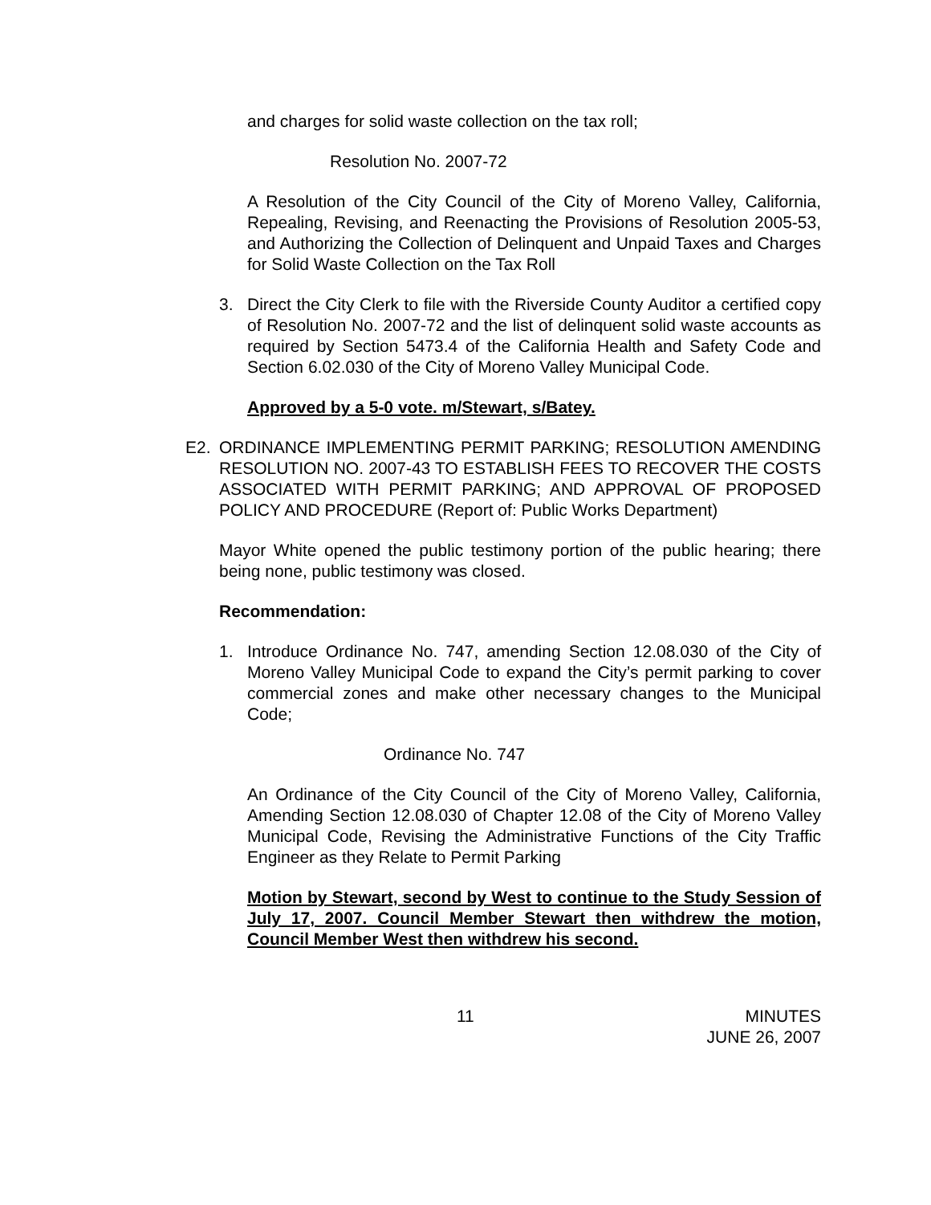and charges for solid waste collection on the tax roll;
Resolution No. 2007-72
A Resolution of the City Council of the City of Moreno Valley, California, Repealing, Revising, and Reenacting the Provisions of Resolution 2005-53, and Authorizing the Collection of Delinquent and Unpaid Taxes and Charges for Solid Waste Collection on the Tax Roll
3. Direct the City Clerk to file with the Riverside County Auditor a certified copy of Resolution No. 2007-72 and the list of delinquent solid waste accounts as required by Section 5473.4 of the California Health and Safety Code and Section 6.02.030 of the City of Moreno Valley Municipal Code.
Approved by a 5-0 vote. m/Stewart, s/Batey.
E2. ORDINANCE IMPLEMENTING PERMIT PARKING; RESOLUTION AMENDING RESOLUTION NO. 2007-43 TO ESTABLISH FEES TO RECOVER THE COSTS ASSOCIATED WITH PERMIT PARKING; AND APPROVAL OF PROPOSED POLICY AND PROCEDURE (Report of: Public Works Department)
Mayor White opened the public testimony portion of the public hearing; there being none, public testimony was closed.
Recommendation:
1. Introduce Ordinance No. 747, amending Section 12.08.030 of the City of Moreno Valley Municipal Code to expand the City’s permit parking to cover commercial zones and make other necessary changes to the Municipal Code;
Ordinance No. 747
An Ordinance of the City Council of the City of Moreno Valley, California, Amending Section 12.08.030 of Chapter 12.08 of the City of Moreno Valley Municipal Code, Revising the Administrative Functions of the City Traffic Engineer as they Relate to Permit Parking
Motion by Stewart, second by West to continue to the Study Session of July 17, 2007. Council Member Stewart then withdrew the motion, Council Member West then withdrew his second.
11 MINUTES
JUNE 26, 2007